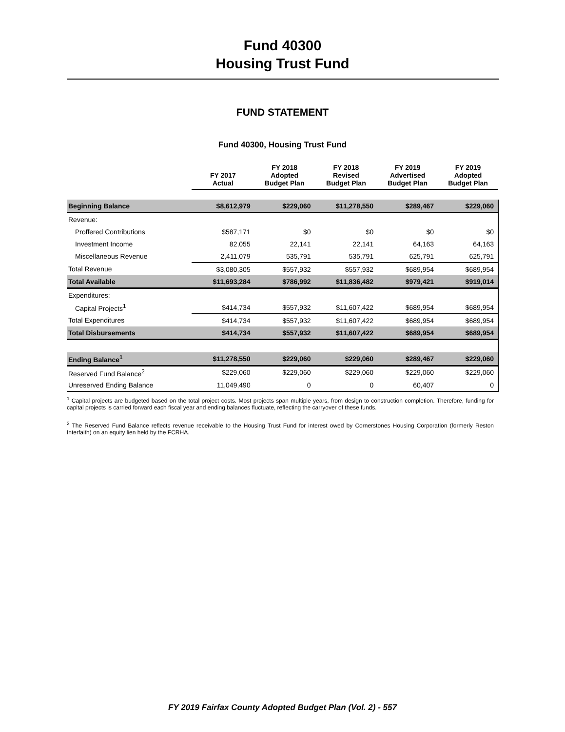Fund 40300
Housing Trust Fund
FUND STATEMENT
Fund 40300, Housing Trust Fund
| | FY 2017 Actual | FY 2018 Adopted Budget Plan | FY 2018 Revised Budget Plan | FY 2019 Advertised Budget Plan | FY 2019 Adopted Budget Plan |
| --- | --- | --- | --- | --- | --- |
| Beginning Balance | $8,612,979 | $229,060 | $11,278,550 | $289,467 | $229,060 |
| Revenue: | | | | | |
| Proffered Contributions | $587,171 | $0 | $0 | $0 | $0 |
| Investment Income | 82,055 | 22,141 | 22,141 | 64,163 | 64,163 |
| Miscellaneous Revenue | 2,411,079 | 535,791 | 535,791 | 625,791 | 625,791 |
| Total Revenue | $3,080,305 | $557,932 | $557,932 | $689,954 | $689,954 |
| Total Available | $11,693,284 | $786,992 | $11,836,482 | $979,421 | $919,014 |
| Expenditures: | | | | | |
| Capital Projects<sup>1</sup> | $414,734 | $557,932 | $11,607,422 | $689,954 | $689,954 |
| Total Expenditures | $414,734 | $557,932 | $11,607,422 | $689,954 | $689,954 |
| Total Disbursements | $414,734 | $557,932 | $11,607,422 | $689,954 | $689,954 |
| Ending Balance<sup>1</sup> | $11,278,550 | $229,060 | $229,060 | $289,467 | $229,060 |
| Reserved Fund Balance<sup>2</sup> | $229,060 | $229,060 | $229,060 | $229,060 | $229,060 |
| Unreserved Ending Balance | 11,049,490 | 0 | 0 | 60,407 | 0 |
<sup>1</sup> Capital projects are budgeted based on the total project costs. Most projects span multiple years, from design to construction completion. Therefore, funding for capital projects is carried forward each fiscal year and ending balances fluctuate, reflecting the carryover of these funds.
<sup>2</sup> The Reserved Fund Balance reflects revenue receivable to the Housing Trust Fund for interest owed by Cornerstones Housing Corporation (formerly Reston Interfaith) on an equity lien held by the FCRHA.
FY 2019 Fairfax County Adopted Budget Plan (Vol. 2) - 557